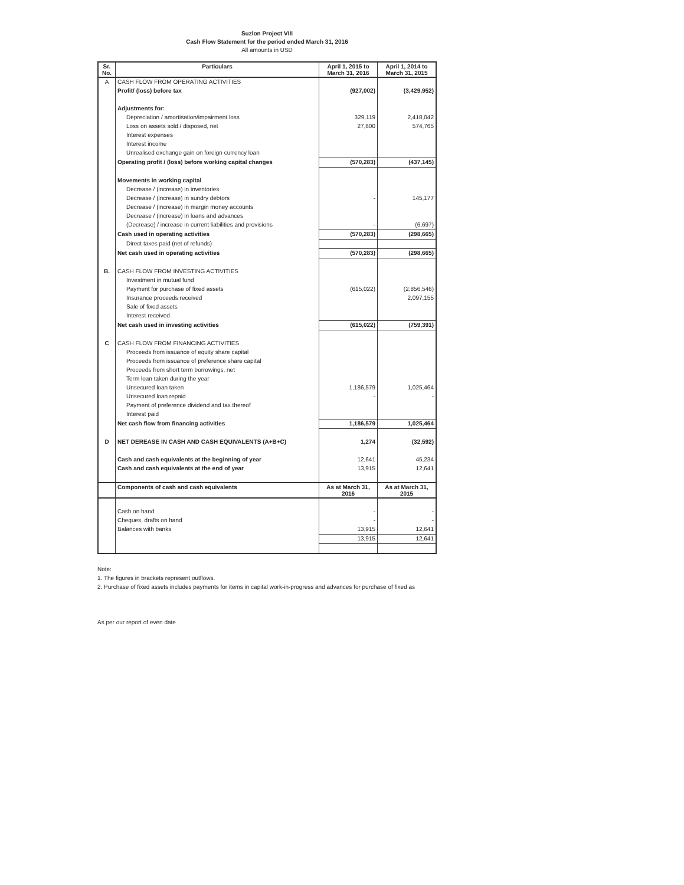Suzlon Project VIII
Cash Flow Statement for the period ended March 31, 2016
All amounts in USD
| Sr. No. | Particulars | April 1, 2015 to March 31, 2016 | April 1, 2014 to March 31, 2015 |
| --- | --- | --- | --- |
| A | CASH FLOW FROM OPERATING ACTIVITIES | | |
| | Profit/ (loss) before tax | (927,002) | (3,429,952) |
| | Adjustments for: | | |
| | Depreciation / amortisation/impairment loss | 329,119 | 2,418,042 |
| | Loss on assets sold / disposed, net | 27,600 | 574,765 |
| | Interest expenses | | |
| | Interest income | | |
| | Unrealised exchange gain on foreign currency loan | | |
| | Operating profit / (loss) before working capital changes | (570,283) | (437,145) |
| | Movements in working capital | | |
| | Decrease / (increase) in inventories | | |
| | Decrease / (increase) in sundry debtors | - | 145,177 |
| | Decrease / (increase) in margin money accounts | | |
| | Decrease / (increase) in loans and advances | | |
| | (Decrease) / increase in current liabilities and provisions | - | (6,697) |
| | Cash used in operating activities | (570,283) | (298,665) |
| | Direct taxes paid (net of refunds) | | |
| | Net cash used in operating activities | (570,283) | (298,665) |
| B. | CASH FLOW FROM INVESTING ACTIVITIES | | |
| | Investment in mutual fund | | |
| | Payment for purchase of fixed assets | (615,022) | (2,856,546) |
| | Insurance proceeds received | | 2,097,155 |
| | Sale of fixed assets | | |
| | Interest received | | |
| | Net cash used in investing activities | (615,022) | (759,391) |
| C | CASH FLOW FROM FINANCING ACTIVITIES | | |
| | Proceeds from issuance of equity share capital | | |
| | Proceeds from issuance of preference share capital | | |
| | Proceeds from short term borrowings, net | | |
| | Term loan taken during the year | | |
| | Unsecured loan taken | 1,186,579 | 1,025,464 |
| | Unsecured loan repaid | - | - |
| | Payment of preference dividend and tax thereof | | |
| | Interest paid | | |
| | Net cash flow from financing activities | 1,186,579 | 1,025,464 |
| D | NET DEREASE IN CASH AND CASH EQUIVALENTS (A+B+C) | 1,274 | (32,592) |
| | Cash and cash equivalents at the beginning of year | 12,641 | 45,234 |
| | Cash and cash equivalents at the end of year | 13,915 | 12,641 |
| | Components of cash and cash equivalents | As at March 31, 2016 | As at March 31, 2015 |
| | Cash on hand | - | - |
| | Cheques, drafts on hand | - | - |
| | Balances with banks | 13,915 | 12,641 |
| | | 13,915 | 12,641 |
Note:
1. The figures in brackets represent outflows.
2. Purchase of fixed assets includes payments for items in capital work-in-progress and advances for purchase of fixed as
As per our report of even date